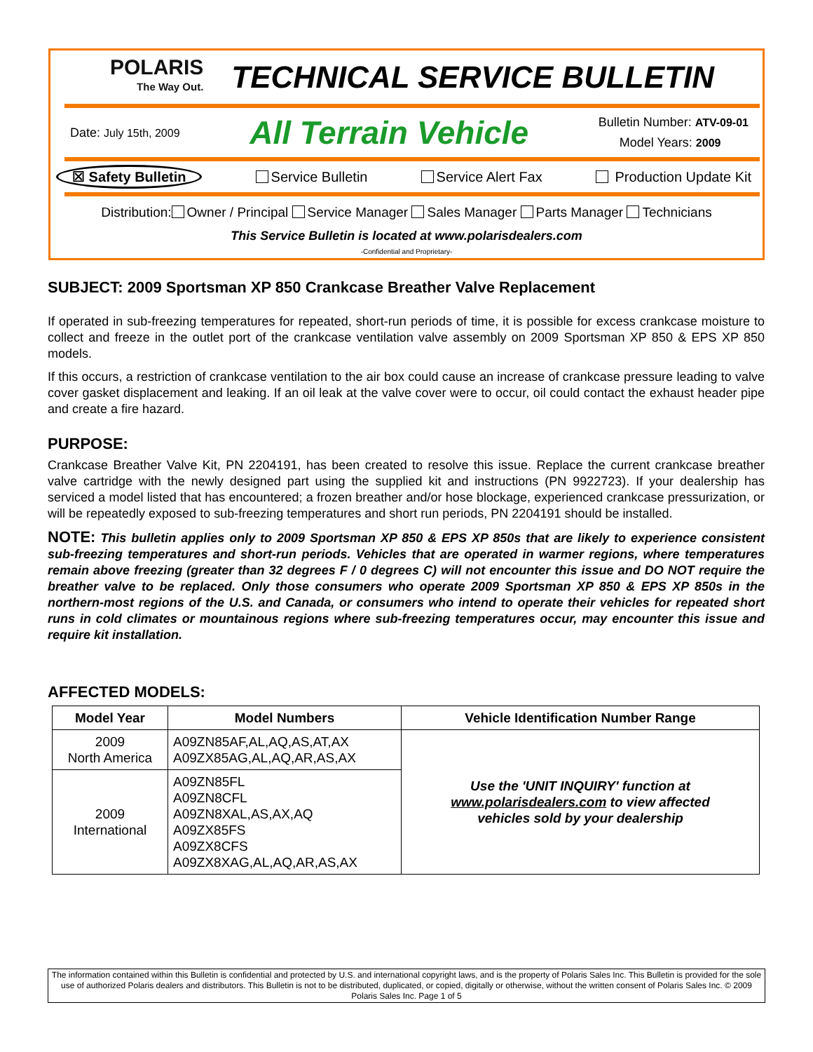POLARIS
The Way Out.
TECHNICAL SERVICE BULLETIN
Date: July 15th, 2009
All Terrain Vehicle
Bulletin Number: ATV-09-01
Model Years: 2009
☒ Safety Bulletin Service Bulletin Service Alert Fax Production Update Kit
Distribution: Owner / Principal Service Manager Sales Manager Parts Manager Technicians
This Service Bulletin is located at www.polarisdealers.com
-Confidential and Proprietary-
SUBJECT: 2009 Sportsman XP 850 Crankcase Breather Valve Replacement
If operated in sub-freezing temperatures for repeated, short-run periods of time, it is possible for excess crankcase moisture to collect and freeze in the outlet port of the crankcase ventilation valve assembly on 2009 Sportsman XP 850 & EPS XP 850 models.
If this occurs, a restriction of crankcase ventilation to the air box could cause an increase of crankcase pressure leading to valve cover gasket displacement and leaking. If an oil leak at the valve cover were to occur, oil could contact the exhaust header pipe and create a fire hazard.
PURPOSE:
Crankcase Breather Valve Kit, PN 2204191, has been created to resolve this issue. Replace the current crankcase breather valve cartridge with the newly designed part using the supplied kit and instructions (PN 9922723). If your dealership has serviced a model listed that has encountered; a frozen breather and/or hose blockage, experienced crankcase pressurization, or will be repeatedly exposed to sub-freezing temperatures and short run periods, PN 2204191 should be installed.
NOTE: This bulletin applies only to 2009 Sportsman XP 850 & EPS XP 850s that are likely to experience consistent sub-freezing temperatures and short-run periods. Vehicles that are operated in warmer regions, where temperatures remain above freezing (greater than 32 degrees F / 0 degrees C) will not encounter this issue and DO NOT require the breather valve to be replaced. Only those consumers who operate 2009 Sportsman XP 850 & EPS XP 850s in the northern-most regions of the U.S. and Canada, or consumers who intend to operate their vehicles for repeated short runs in cold climates or mountainous regions where sub-freezing temperatures occur, may encounter this issue and require kit installation.
AFFECTED MODELS:
| Model Year | Model Numbers | Vehicle Identification Number Range |
| --- | --- | --- |
| 2009 North America | A09ZN85AF,AL,AQ,AS,AT,AX A09ZX85AG,AL,AQ,AR,AS,AX | Use the 'UNIT INQUIRY' function at www.polarisdealers.com to view affected vehicles sold by your dealership |
| 2009 International | A09ZN85FL A09ZN8CFL A09ZN8XAL,AS,AX,AQ A09ZX85FS A09ZX8CFS A09ZX8XAG,AL,AQ,AR,AS,AX | |
The information contained within this Bulletin is confidential and protected by U.S. and international copyright laws, and is the property of Polaris Sales Inc. This Bulletin is provided for the sole use of authorized Polaris dealers and distributors. This Bulletin is not to be distributed, duplicated, or copied, digitally or otherwise, without the written consent of Polaris Sales Inc. © 2009 Polaris Sales Inc. Page 1 of 5